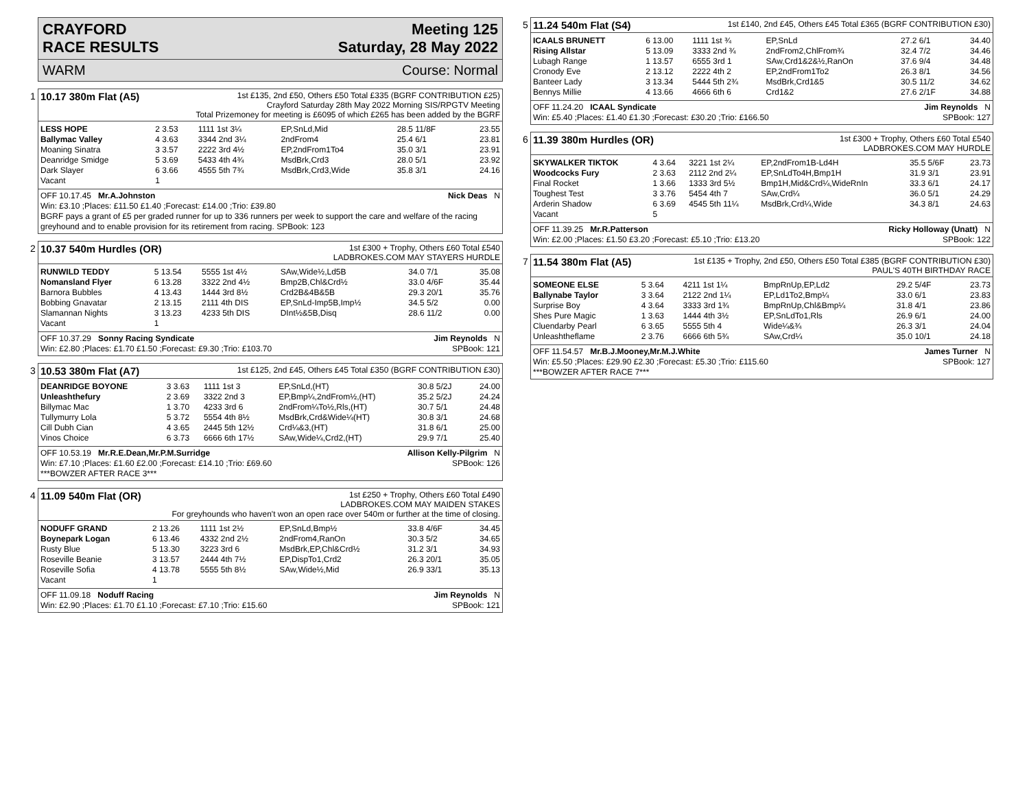CRAYFORD
RACE RESULTS Meeting 125
Saturday, 28 May 2022
WARM Course: Normal
1
10.17 380m Flat (A5)
1st £135, 2nd £50, Others £50 Total £335 (BGRF CONTRIBUTION £25)
Crayford Saturday 28th May 2022 Morning SIS/RPGTV Meeting
Total Prizemoney for meeting is £6095 of which £265 has been added by the BGRF
| LESS HOPE | 2 3.53 | 1111 1st 3¼ | EP,SnLd,Mid | 28.5 11/8F | 23.55 |
| Ballymac Valley | 4 3.63 | 3344 2nd 3¼ | 2ndFrom4 | 25.4 6/1 | 23.81 |
| Moaning Sinatra | 3 3.57 | 2222 3rd 4½ | EP,2ndFrom1To4 | 35.0 3/1 | 23.91 |
| Deanridge Smidge | 5 3.69 | 5433 4th 4¾ | MsdBrk,Crd3 | 28.0 5/1 | 23.92 |
| Dark Slayer | 6 3.66 | 4555 5th 7¾ | MsdBrk,Crd3,Wide | 35.8 3/1 | 24.16 |
| Vacant | 1 | | | | |
OFF 10.17.45 Mr.A.Johnston Nick Deas N
Win: £3.10 ;Places: £11.50 £1.40 ;Forecast: £14.00 ;Trio: £39.80
BGRF pays a grant of £5 per graded runner for up to 336 runners per week to support the care and welfare of the racing greyhound and to enable provision for its retirement from racing. SPBook: 123
2
10.37 540m Hurdles (OR)
1st £300 + Trophy, Others £60 Total £540
LADBROKES.COM MAY STAYERS HURDLE
| RUNWILD TEDDY | 5 13.54 | 5555 1st 4½ | SAw,Wide½,Ld5B | 34.0 7/1 | 35.08 |
| Nomansland Flyer | 6 13.28 | 3322 2nd 4½ | Bmp2B,Chl&Crd½ | 33.0 4/6F | 35.44 |
| Barnora Bubbles | 4 13.43 | 1444 3rd 8½ | Crd2B&4B&5B | 29.3 20/1 | 35.76 |
| Bobbing Gnavatar | 2 13.15 | 2111 4th DIS | EP,SnLd-Imp5B,Imp½ | 34.5 5/2 | 0.00 |
| Slamannan Nights | 3 13.23 | 4233 5th DIS | DInt½&5B,Disq | 28.6 11/2 | 0.00 |
| Vacant | 1 | | | | |
OFF 10.37.29 Sonny Racing Syndicate Jim Reynolds N
Win: £2.80 ;Places: £1.70 £1.50 ;Forecast: £9.30 ;Trio: £103.70 SPBook: 121
3
10.53 380m Flat (A7)
1st £125, 2nd £45, Others £45 Total £350 (BGRF CONTRIBUTION £30)
| DEANRIDGE BOYONE | 3 3.63 | 1111 1st 3 | EP,SnLd,(HT) | 30.8 5/2J | 24.00 |
| Unleashthefury | 2 3.69 | 3322 2nd 3 | EP,Bmp¼,2ndFrom½,(HT) | 35.2 5/2J | 24.24 |
| Billymac Mac | 1 3.70 | 4233 3rd 6 | 2ndFrom¼To½,Rls,(HT) | 30.7 5/1 | 24.48 |
| Tullymurry Lola | 5 3.72 | 5554 4th 8½ | MsdBrk,Crd&Wide¼(HT) | 30.8 3/1 | 24.68 |
| Cill Dubh Cian | 4 3.65 | 2445 5th 12½ | Crd¼&3,(HT) | 31.8 6/1 | 25.00 |
| Vinos Choice | 6 3.73 | 6666 6th 17½ | SAw,Wide¼,Crd2,(HT) | 29.9 7/1 | 25.40 |
OFF 10.53.19 Mr.R.E.Dean,Mr.P.M.Surridge Allison Kelly-Pilgrim N
Win: £7.10 ;Places: £1.60 £2.00 ;Forecast: £14.10 ;Trio: £69.60 SPBook: 126
***BOWZER AFTER RACE 3***
4
11.09 540m Flat (OR)
1st £250 + Trophy, Others £60 Total £490
LADBROKES.COM MAY MAIDEN STAKES
For greyhounds who haven't won an open race over 540m or further at the time of closing.
| NODUFF GRAND | 2 13.26 | 1111 1st 2½ | EP,SnLd,Bmp½ | 33.8 4/6F | 34.45 |
| Boynepark Logan | 6 13.46 | 4332 2nd 2½ | 2ndFrom4,RanOn | 30.3 5/2 | 34.65 |
| Rusty Blue | 5 13.30 | 3223 3rd 6 | MsdBrk,EP,Chl&Crd½ | 31.2 3/1 | 34.93 |
| Roseville Beanie | 3 13.57 | 2444 4th 7½ | EP,DispTo1,Crd2 | 26.3 20/1 | 35.05 |
| Roseville Sofia | 4 13.78 | 5555 5th 8½ | SAw,Wide½,Mid | 26.9 33/1 | 35.13 |
| Vacant | 1 | | | | |
OFF 11.09.18 Noduff Racing Jim Reynolds N
Win: £2.90 ;Places: £1.70 £1.10 ;Forecast: £7.10 ;Trio: £15.60 SPBook: 121
5
11.24 540m Flat (S4)
1st £140, 2nd £45, Others £45 Total £365 (BGRF CONTRIBUTION £30)
| ICAALS BRUNETT | 6 13.00 | 1111 1st ¾ | EP,SnLd | 27.2 6/1 | 34.40 |
| Rising Allstar | 5 13.09 | 3333 2nd ¾ | 2ndFrom2,ChlFrom¾ | 32.4 7/2 | 34.46 |
| Lubagh Range | 1 13.57 | 6555 3rd 1 | SAw,Crd1&2&½,RanOn | 37.6 9/4 | 34.48 |
| Cronody Eve | 2 13.12 | 2222 4th 2 | EP,2ndFrom1To2 | 26.3 8/1 | 34.56 |
| Banteer Lady | 3 13.34 | 5444 5th 2¾ | MsdBrk,Crd1&5 | 30.5 11/2 | 34.62 |
| Bennys Millie | 4 13.66 | 4666 6th 6 | Crd1&2 | 27.6 2/1F | 34.88 |
OFF 11.24.20 ICAAL Syndicate Jim Reynolds N
Win: £5.40 ;Places: £1.40 £1.30 ;Forecast: £30.20 ;Trio: £166.50 SPBook: 127
6
11.39 380m Hurdles (OR)
1st £300 + Trophy, Others £60 Total £540
LADBROKES.COM MAY HURDLE
| SKYWALKER TIKTOK | 4 3.64 | 3221 1st 2¼ | EP,2ndFrom1B-Ld4H | 35.5 5/6F | 23.73 |
| Woodcocks Fury | 2 3.63 | 2112 2nd 2¼ | EP,SnLdTo4H,Bmp1H | 31.9 3/1 | 23.91 |
| Final Rocket | 1 3.66 | 1333 3rd 5½ | Bmp1H,Mid&Crd¼,WideRnIn | 33.3 6/1 | 24.17 |
| Toughest Test | 3 3.76 | 5454 4th 7 | SAw,Crd¼ | 36.0 5/1 | 24.29 |
| Arderin Shadow | 6 3.69 | 4545 5th 11¼ | MsdBrk,Crd¼,Wide | 34.3 8/1 | 24.63 |
| Vacant | 5 | | | | |
OFF 11.39.25 Mr.R.Patterson Ricky Holloway (Unatt) N
Win: £2.00 ;Places: £1.50 £3.20 ;Forecast: £5.10 ;Trio: £13.20 SPBook: 122
7
11.54 380m Flat (A5)
1st £135 + Trophy, 2nd £50, Others £50 Total £385 (BGRF CONTRIBUTION £30)
PAUL'S 40TH BIRTHDAY RACE
| SOMEONE ELSE | 5 3.64 | 4211 1st 1¼ | BmpRnUp,EP,Ld2 | 29.2 5/4F | 23.73 |
| Ballynabe Taylor | 3 3.64 | 2122 2nd 1¼ | EP,Ld1To2,Bmp¼ | 33.0 6/1 | 23.83 |
| Surprise Boy | 4 3.64 | 3333 3rd 1¾ | BmpRnUp,Chl&Bmp¼ | 31.8 4/1 | 23.86 |
| Shes Pure Magic | 1 3.63 | 1444 4th 3½ | EP,SnLdTo1,Rls | 26.9 6/1 | 24.00 |
| Cluendarby Pearl | 6 3.65 | 5555 5th 4 | Wide¼&¾ | 26.3 3/1 | 24.04 |
| Unleashtheflame | 2 3.76 | 6666 6th 5¾ | SAw,Crd¼ | 35.0 10/1 | 24.18 |
OFF 11.54.57 Mr.B.J.Mooney,Mr.M.J.White James Turner N
Win: £5.50 ;Places: £29.90 £2.30 ;Forecast: £5.30 ;Trio: £115.60 SPBook: 127
***BOWZER AFTER RACE 7***